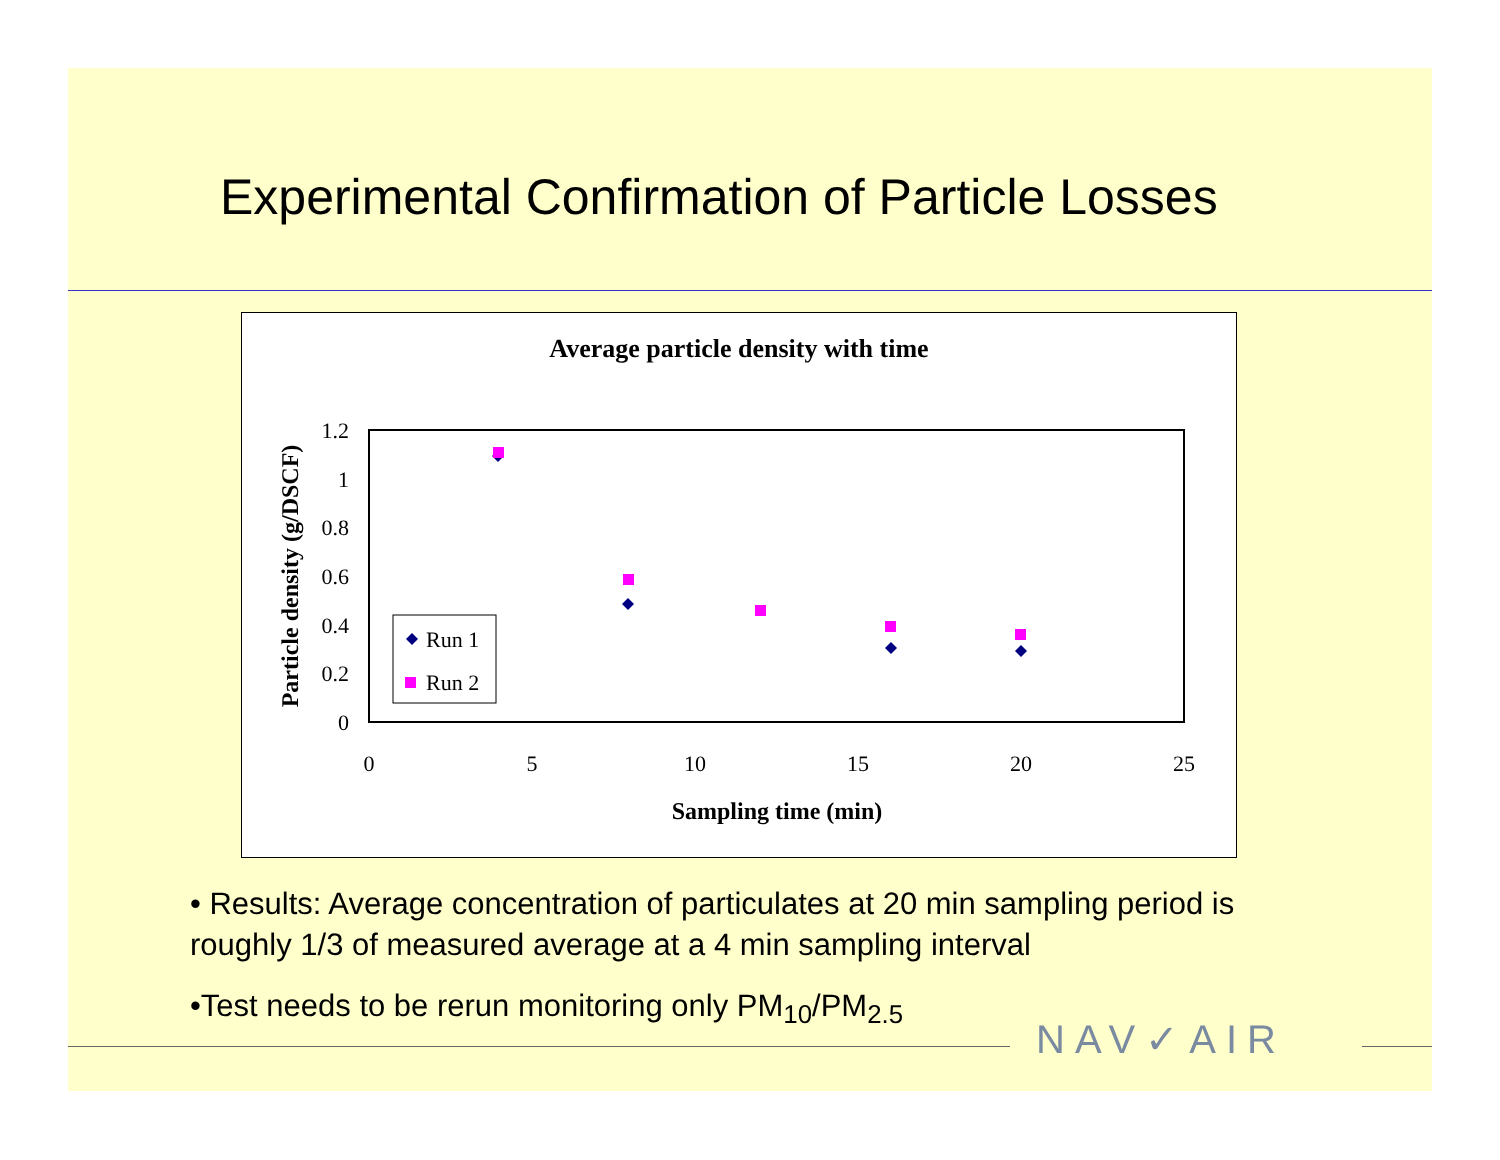Experimental Confirmation of Particle Losses
Average particle density with time
1.2
1
0.8
0.6
0.4
0.2
0
0
5
10
15
20
25
Sampling time (min)
Particle density (g/DSCF)
Run 1
Run 2
• Results: Average concentration of particulates at 20 min sampling period is roughly 1/3 of measured average at a 4 min sampling interval
•Test needs to be rerun monitoring only PM<sub>10</sub>/PM<sub>2.5</sub>
NAV✓AIR